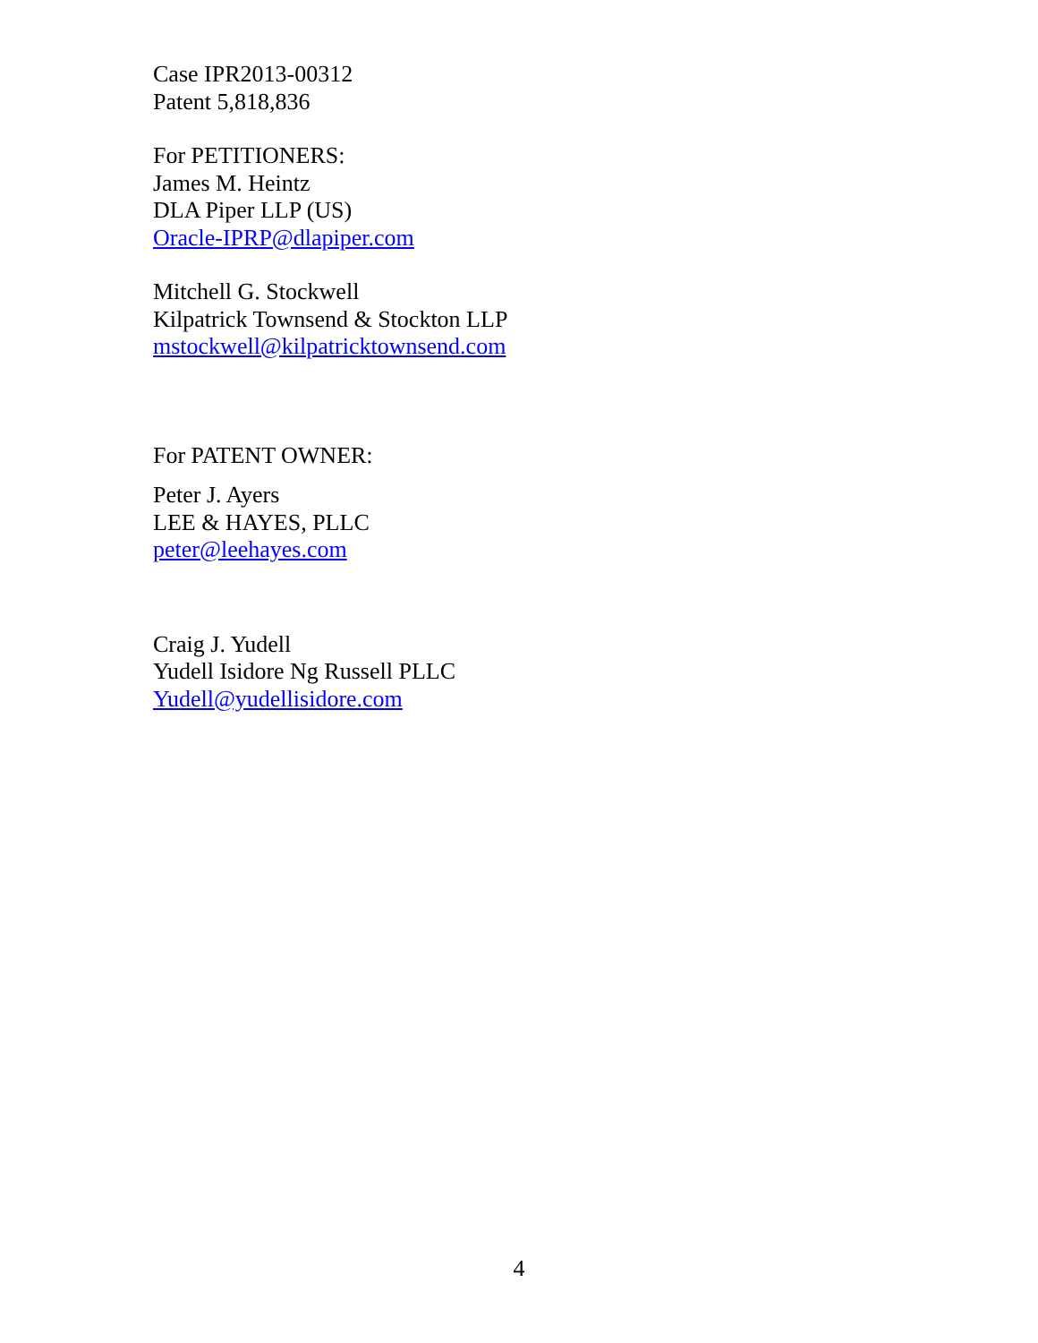Case IPR2013-00312
Patent 5,818,836
For PETITIONERS:
James M. Heintz
DLA Piper LLP (US)
Oracle-IPRP@dlapiper.com
Mitchell G. Stockwell
Kilpatrick Townsend & Stockton LLP
mstockwell@kilpatricktownsend.com
For PATENT OWNER:
Peter J. Ayers
LEE & HAYES, PLLC
peter@leehayes.com
Craig J. Yudell
Yudell Isidore Ng Russell PLLC
Yudell@yudellisidore.com
4